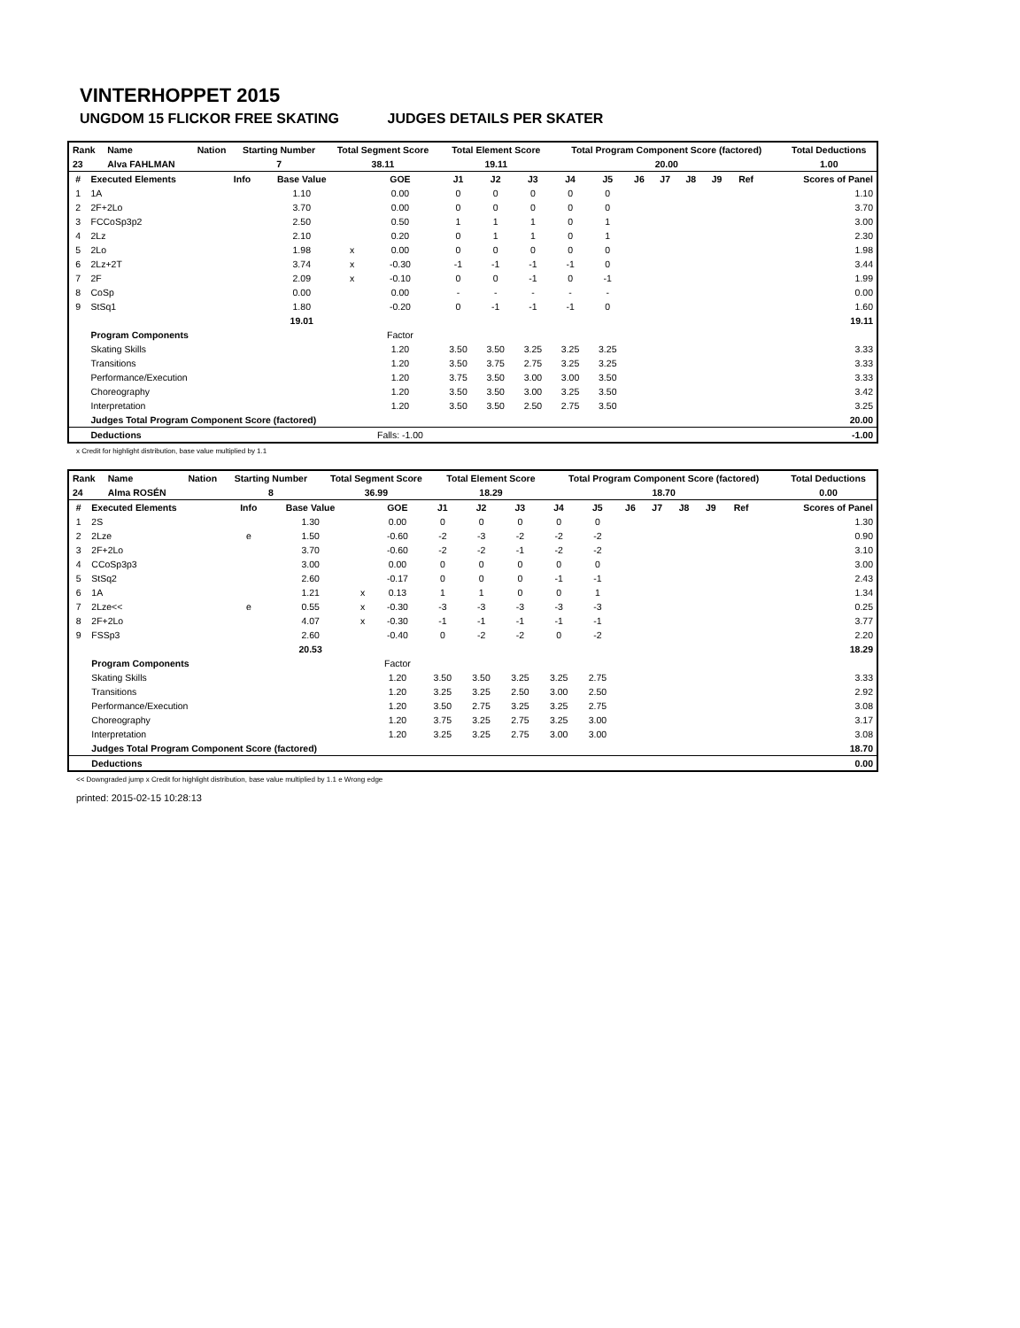VINTERHOPPET 2015
UNGDOM 15 FLICKOR FREE SKATING JUDGES DETAILS PER SKATER
| Rank | Name | Nation | Starting Number | Total Segment Score | Total Element Score | Total Program Component Score (factored) | Total Deductions |
| --- | --- | --- | --- | --- | --- | --- | --- |
| 23 | Alva FAHLMAN | | 7 | 38.11 | 19.11 | 20.00 | 1.00 |
| # | Executed Elements | Info | Base Value | | GOE | J1 | J2 | J3 | J4 | J5 | J6 | J7 | J8 | J9 | Ref | Scores of Panel |
| --- | --- | --- | --- | --- | --- | --- | --- | --- | --- | --- | --- | --- | --- | --- | --- | --- |
| 1 | 1A | | 1.10 | | 0.00 | 0 | 0 | 0 | 0 | 0 | | | | | | 1.10 |
| 2 | 2F+2Lo | | 3.70 | | 0.00 | 0 | 0 | 0 | 0 | 0 | | | | | | 3.70 |
| 3 | FCCoSp3p2 | | 2.50 | | 0.50 | 1 | 1 | 1 | 0 | 1 | | | | | | 3.00 |
| 4 | 2Lz | | 2.10 | | 0.20 | 0 | 1 | 1 | 0 | 1 | | | | | | 2.30 |
| 5 | 2Lo | | 1.98 | x | 0.00 | 0 | 0 | 0 | 0 | 0 | | | | | | 1.98 |
| 6 | 2Lz+2T | | 3.74 | x | -0.30 | -1 | -1 | -1 | -1 | 0 | | | | | | 3.44 |
| 7 | 2F | | 2.09 | x | -0.10 | 0 | 0 | -1 | 0 | -1 | | | | | | 1.99 |
| 8 | CoSp | | 0.00 | | 0.00 | - | - | - | - | - | | | | | | 0.00 |
| 9 | StSq1 | | 1.80 | | -0.20 | 0 | -1 | -1 | -1 | 0 | | | | | | 1.60 |
| | | | 19.01 | | | | | | | | | | | | | 19.11 |
| | Program Components | | | | Factor | | | | | | | | | | | |
| | Skating Skills | | | | 1.20 | 3.50 | 3.50 | 3.25 | 3.25 | 3.25 | | | | | | 3.33 |
| | Transitions | | | | 1.20 | 3.50 | 3.75 | 2.75 | 3.25 | 3.25 | | | | | | 3.33 |
| | Performance/Execution | | | | 1.20 | 3.75 | 3.50 | 3.00 | 3.00 | 3.50 | | | | | | 3.33 |
| | Choreography | | | | 1.20 | 3.50 | 3.50 | 3.00 | 3.25 | 3.50 | | | | | | 3.42 |
| | Interpretation | | | | 1.20 | 3.50 | 3.50 | 2.50 | 2.75 | 3.50 | | | | | | 3.25 |
| | Judges Total Program Component Score (factored) | | | | | | | | | | | | | | | 20.00 |
| | Deductions | | | | Falls: -1.00 | | | | | | | | | | | -1.00 |
x Credit for highlight distribution, base value multiplied by 1.1
| Rank | Name | Nation | Starting Number | Total Segment Score | Total Element Score | Total Program Component Score (factored) | Total Deductions |
| --- | --- | --- | --- | --- | --- | --- | --- |
| 24 | Alma ROSÉN | | 8 | 36.99 | 18.29 | 18.70 | 0.00 |
| # | Executed Elements | Info | Base Value | | GOE | J1 | J2 | J3 | J4 | J5 | J6 | J7 | J8 | J9 | Ref | Scores of Panel |
| --- | --- | --- | --- | --- | --- | --- | --- | --- | --- | --- | --- | --- | --- | --- | --- | --- |
| 1 | 2S | | 1.30 | | 0.00 | 0 | 0 | 0 | 0 | 0 | | | | | | 1.30 |
| 2 | 2Lze | e | 1.50 | | -0.60 | -2 | -3 | -2 | -2 | -2 | | | | | | 0.90 |
| 3 | 2F+2Lo | | 3.70 | | -0.60 | -2 | -2 | -1 | -2 | -2 | | | | | | 3.10 |
| 4 | CCoSp3p3 | | 3.00 | | 0.00 | 0 | 0 | 0 | 0 | 0 | | | | | | 3.00 |
| 5 | StSq2 | | 2.60 | | -0.17 | 0 | 0 | 0 | -1 | -1 | | | | | | 2.43 |
| 6 | 1A | | 1.21 | x | 0.13 | 1 | 1 | 0 | 0 | 1 | | | | | | 1.34 |
| 7 | 2Lze<< | e | 0.55 | x | -0.30 | -3 | -3 | -3 | -3 | -3 | | | | | | 0.25 |
| 8 | 2F+2Lo | | 4.07 | x | -0.30 | -1 | -1 | -1 | -1 | -1 | | | | | | 3.77 |
| 9 | FSSp3 | | 2.60 | | -0.40 | 0 | -2 | -2 | 0 | -2 | | | | | | 2.20 |
| | | | 20.53 | | | | | | | | | | | | | 18.29 |
| | Program Components | | | | Factor | | | | | | | | | | | |
| | Skating Skills | | | | 1.20 | 3.50 | 3.50 | 3.25 | 3.25 | 2.75 | | | | | | 3.33 |
| | Transitions | | | | 1.20 | 3.25 | 3.25 | 2.50 | 3.00 | 2.50 | | | | | | 2.92 |
| | Performance/Execution | | | | 1.20 | 3.50 | 2.75 | 3.25 | 3.25 | 2.75 | | | | | | 3.08 |
| | Choreography | | | | 1.20 | 3.75 | 3.25 | 2.75 | 3.25 | 3.00 | | | | | | 3.17 |
| | Interpretation | | | | 1.20 | 3.25 | 3.25 | 2.75 | 3.00 | 3.00 | | | | | | 3.08 |
| | Judges Total Program Component Score (factored) | | | | | | | | | | | | | | | 18.70 |
| | Deductions | | | | | | | | | | | | | | | 0.00 |
<< Downgraded jump x Credit for highlight distribution, base value multiplied by 1.1 e Wrong edge
printed: 2015-02-15 10:28:13